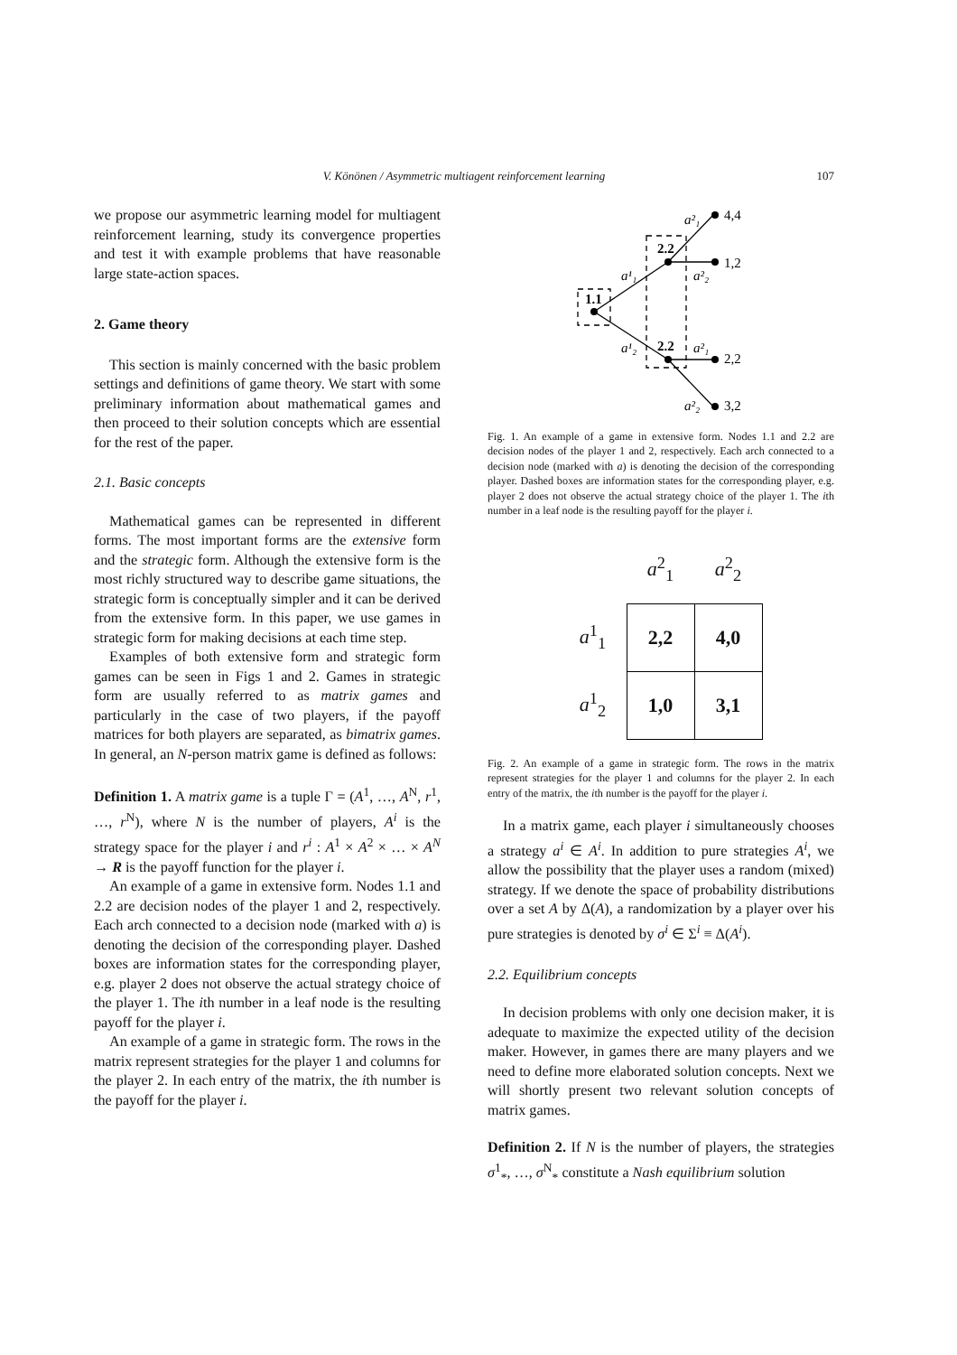V. Könönen / Asymmetric multiagent reinforcement learning 107
we propose our asymmetric learning model for multiagent reinforcement learning, study its convergence properties and test it with example problems that have reasonable large state-action spaces.
2. Game theory
This section is mainly concerned with the basic problem settings and definitions of game theory. We start with some preliminary information about mathematical games and then proceed to their solution concepts which are essential for the rest of the paper.
2.1. Basic concepts
Mathematical games can be represented in different forms. The most important forms are the extensive form and the strategic form. Although the extensive form is the most richly structured way to describe game situations, the strategic form is conceptually simpler and it can be derived from the extensive form. In this paper, we use games in strategic form for making decisions at each time step.
Examples of both extensive form and strategic form games can be seen in Figs 1 and 2. Games in strategic form are usually referred to as matrix games and particularly in the case of two players, if the payoff matrices for both players are separated, as bimatrix games. In general, an N-person matrix game is defined as follows:
Definition 1. A matrix game is a tuple Γ = (A<sup>1</sup>, …, A<sup>N</sup>, r<sup>1</sup>, …, r<sup>N</sup>), where N is the number of players, A<sup>i</sup> is the strategy space for the player i and r<sup>i</sup> : A<sup>1</sup> × A<sup>2</sup> × … × A<sup>N</sup> → R is the payoff function for the player i.
An example of a game in extensive form. Nodes 1.1 and 2.2 are decision nodes of the player 1 and 2, respectively. Each arch connected to a decision node (marked with a) is denoting the decision of the corresponding player. Dashed boxes are information states for the corresponding player, e.g. player 2 does not observe the actual strategy choice of the player 1. The ith number in a leaf node is the resulting payoff for the player i.
An example of a game in strategic form. The rows in the matrix represent strategies for the player 1 and columns for the player 2. In each entry of the matrix, the ith number is the payoff for the player i.
1.1
2.2
2.2
4,4
1,2
2,2
3,2
a¹₁
a¹₂
a²₁
a²₂
a²₁
a²₂
Fig. 1. An example of a game in extensive form. Nodes 1.1 and 2.2 are decision nodes of the player 1 and 2, respectively. Each arch connected to a decision node (marked with a) is denoting the decision of the corresponding player. Dashed boxes are information states for the corresponding player, e.g. player 2 does not observe the actual strategy choice of the player 1. The ith number in a leaf node is the resulting payoff for the player i.
| | a<sup>2</sup><sub>1</sub> | a<sup>2</sup><sub>2</sub> |
| --- | --- | --- |
| a<sup>1</sup><sub>1</sub> | 2,2 | 4,0 |
| a<sup>1</sup><sub>2</sub> | 1,0 | 3,1 |
Fig. 2. An example of a game in strategic form. The rows in the matrix represent strategies for the player 1 and columns for the player 2. In each entry of the matrix, the ith number is the payoff for the player i.
In a matrix game, each player i simultaneously chooses a strategy a<sup>i</sup> ∈ A<sup>i</sup>. In addition to pure strategies A<sup>i</sup>, we allow the possibility that the player uses a random (mixed) strategy. If we denote the space of probability distributions over a set A by Δ(A), a randomization by a player over his pure strategies is denoted by σ<sup>i</sup> ∈ Σ<sup>i</sup> ≡ Δ(A<sup>i</sup>).
2.2. Equilibrium concepts
In decision problems with only one decision maker, it is adequate to maximize the expected utility of the decision maker. However, in games there are many players and we need to define more elaborated solution concepts. Next we will shortly present two relevant solution concepts of matrix games.
Definition 2. If N is the number of players, the strategies σ<sup>1</sup><sub>*</sub>, …, σ<sup>N</sup><sub>*</sub> constitute a Nash equilibrium solution